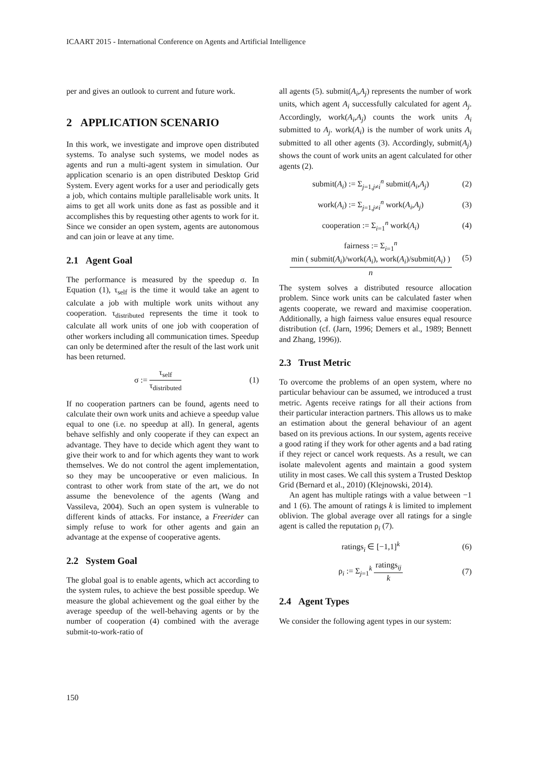ICAART 2015 - International Conference on Agents and Artificial Intelligence
per and gives an outlook to current and future work.
2 APPLICATION SCENARIO
In this work, we investigate and improve open distributed systems. To analyse such systems, we model nodes as agents and run a multi-agent system in simulation. Our application scenario is an open distributed Desktop Grid System. Every agent works for a user and periodically gets a job, which contains multiple parallelisable work units. It aims to get all work units done as fast as possible and it accomplishes this by requesting other agents to work for it. Since we consider an open system, agents are autonomous and can join or leave at any time.
2.1 Agent Goal
The performance is measured by the speedup σ. In Equation (1), τ<sub>self</sub> is the time it would take an agent to calculate a job with multiple work units without any cooperation. τ<sub>distributed</sub> represents the time it took to calculate all work units of one job with cooperation of other workers including all communication times. Speedup can only be determined after the result of the last work unit has been returned.
σ :=
τ<sub>self</sub>
τ<sub>distributed</sub>
(1)
If no cooperation partners can be found, agents need to calculate their own work units and achieve a speedup value equal to one (i.e. no speedup at all). In general, agents behave selfishly and only cooperate if they can expect an advantage. They have to decide which agent they want to give their work to and for which agents they want to work themselves. We do not control the agent implementation, so they may be uncooperative or even malicious. In contrast to other work from state of the art, we do not assume the benevolence of the agents (Wang and Vassileva, 2004). Such an open system is vulnerable to different kinds of attacks. For instance, a Freerider can simply refuse to work for other agents and gain an advantage at the expense of cooperative agents.
2.2 System Goal
The global goal is to enable agents, which act according to the system rules, to achieve the best possible speedup. We measure the global achievement og the goal either by the average speedup of the well-behaving agents or by the number of cooperation (4) combined with the average submit-to-work-ratio of
all agents (5). submit(A<sub>i</sub>,A<sub>j</sub>) represents the number of work units, which agent A<sub>i</sub> successfully calculated for agent A<sub>j</sub>. Accordingly, work(A<sub>i</sub>,A<sub>j</sub>) counts the work units A<sub>i</sub> submitted to A<sub>j</sub>. work(A<sub>i</sub>) is the number of work units A<sub>i</sub> submitted to all other agents (3). Accordingly, submit(A<sub>j</sub>) shows the count of work units an agent calculated for other agents (2).
submit(A<sub>i</sub>) := Σ<sub>j=1,j≠i</sub><sup>n</sup> submit(A<sub>i</sub>,A<sub>j</sub>) (2)
work(A<sub>i</sub>) := Σ<sub>j=1,j≠i</sub><sup>n</sup> work(A<sub>i</sub>,A<sub>j</sub>) (3)
cooperation := Σ<sub>i=1</sub><sup>n</sup> work(A<sub>i</sub>) (4)
fairness := Σ<sub>i=1</sub><sup>n</sup>
min ( submit(A<sub>i</sub>)/work(A<sub>i</sub>), work(A<sub>i</sub>)/submit(A<sub>i</sub>) )
n
(5)
The system solves a distributed resource allocation problem. Since work units can be calculated faster when agents cooperate, we reward and maximise cooperation. Additionally, a high fairness value ensures equal resource distribution (cf. (Jarn, 1996; Demers et al., 1989; Bennett and Zhang, 1996)).
2.3 Trust Metric
To overcome the problems of an open system, where no particular behaviour can be assumed, we introduced a trust metric. Agents receive ratings for all their actions from their particular interaction partners. This allows us to make an estimation about the general behaviour of an agent based on its previous actions. In our system, agents receive a good rating if they work for other agents and a bad rating if they reject or cancel work requests. As a result, we can isolate malevolent agents and maintain a good system utility in most cases. We call this system a Trusted Desktop Grid (Bernard et al., 2010) (Klejnowski, 2014).
An agent has multiple ratings with a value between −1 and 1 (6). The amount of ratings k is limited to implement oblivion. The global average over all ratings for a single agent is called the reputation ρ<sub>i</sub> (7).
ratings<sub>i</sub> ∈ [−1,1]<sup>k</sup> (6)
ρ<sub>i</sub> := Σ<sub>j=1</sub><sup>k</sup>
ratings<sub>ij</sub>
k
(7)
2.4 Agent Types
We consider the following agent types in our system:
150